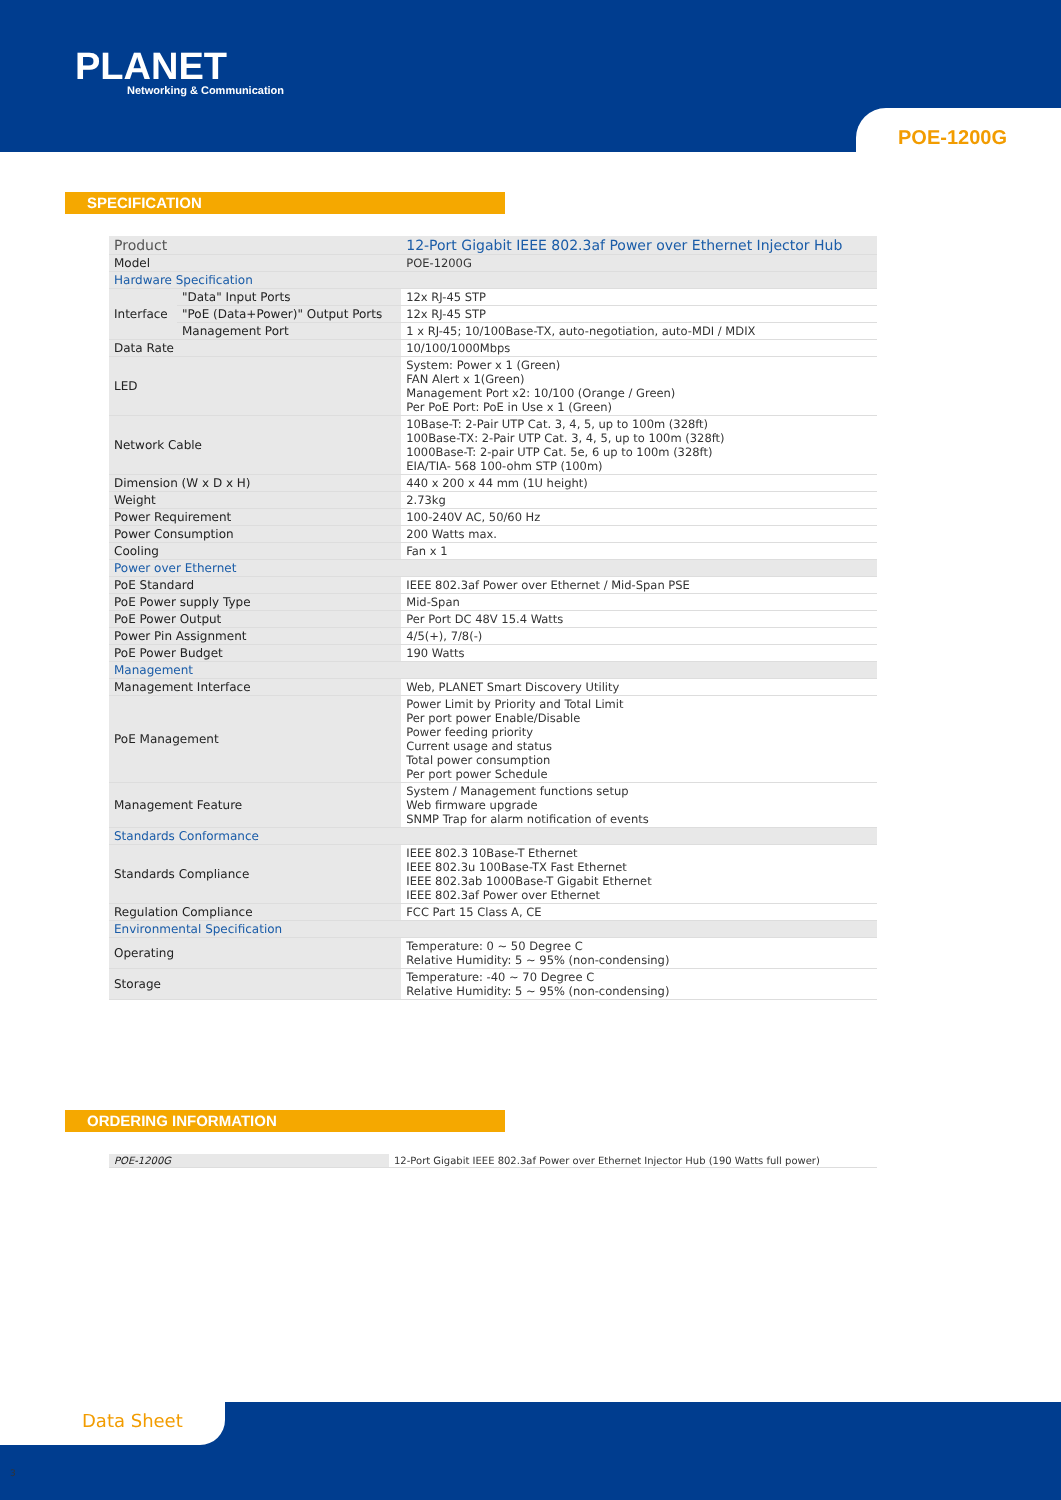PLANET
Networking & Communication
POE-1200G
SPECIFICATION
| Product | | 12-Port Gigabit IEEE 802.3af Power over Ethernet Injector Hub |
| Model | | POE-1200G |
| Hardware Specification | | |
| Interface | "Data" Input Ports | 12x RJ-45 STP |
| | "PoE (Data+Power)" Output Ports | 12x RJ-45 STP |
| | Management Port | 1 x RJ-45; 10/100Base-TX, auto-negotiation, auto-MDI / MDIX |
| Data Rate | | 10/100/1000Mbps |
| LED | | System: Power x 1 (Green) FAN Alert x 1(Green) Management Port x2: 10/100 (Orange / Green) Per PoE Port: PoE in Use x 1 (Green) |
| Network Cable | | 10Base-T: 2-Pair UTP Cat. 3, 4, 5, up to 100m (328ft) 100Base-TX: 2-Pair UTP Cat. 3, 4, 5, up to 100m (328ft) 1000Base-T: 2-pair UTP Cat. 5e, 6 up to 100m (328ft) EIA/TIA- 568 100-ohm STP (100m) |
| Dimension (W x D x H) | | 440 x 200 x 44 mm (1U height) |
| Weight | | 2.73kg |
| Power Requirement | | 100-240V AC, 50/60 Hz |
| Power Consumption | | 200 Watts max. |
| Cooling | | Fan x 1 |
| Power over Ethernet | | |
| PoE Standard | | IEEE 802.3af Power over Ethernet / Mid-Span PSE |
| PoE Power supply Type | | Mid-Span |
| PoE Power Output | | Per Port DC 48V 15.4 Watts |
| Power Pin Assignment | | 4/5(+), 7/8(-) |
| PoE Power Budget | | 190 Watts |
| Management | | |
| Management Interface | | Web, PLANET Smart Discovery Utility |
| PoE Management | | Power Limit by Priority and Total Limit Per port power Enable/Disable Power feeding priority Current usage and status Total power consumption Per port power Schedule |
| Management Feature | | System / Management functions setup Web firmware upgrade SNMP Trap for alarm notification of events |
| Standards Conformance | | |
| Standards Compliance | | IEEE 802.3 10Base-T Ethernet IEEE 802.3u 100Base-TX Fast Ethernet IEEE 802.3ab 1000Base-T Gigabit Ethernet IEEE 802.3af Power over Ethernet |
| Regulation Compliance | | FCC Part 15 Class A, CE |
| Environmental Specification | | |
| Operating | | Temperature: 0 ~ 50 Degree C Relative Humidity: 5 ~ 95% (non-condensing) |
| Storage | | Temperature: -40 ~ 70 Degree C Relative Humidity: 5 ~ 95% (non-condensing) |
ORDERING INFORMATION
| POE-1200G | 12-Port Gigabit IEEE 802.3af Power over Ethernet Injector Hub (190 Watts full power) |
Data Sheet
3